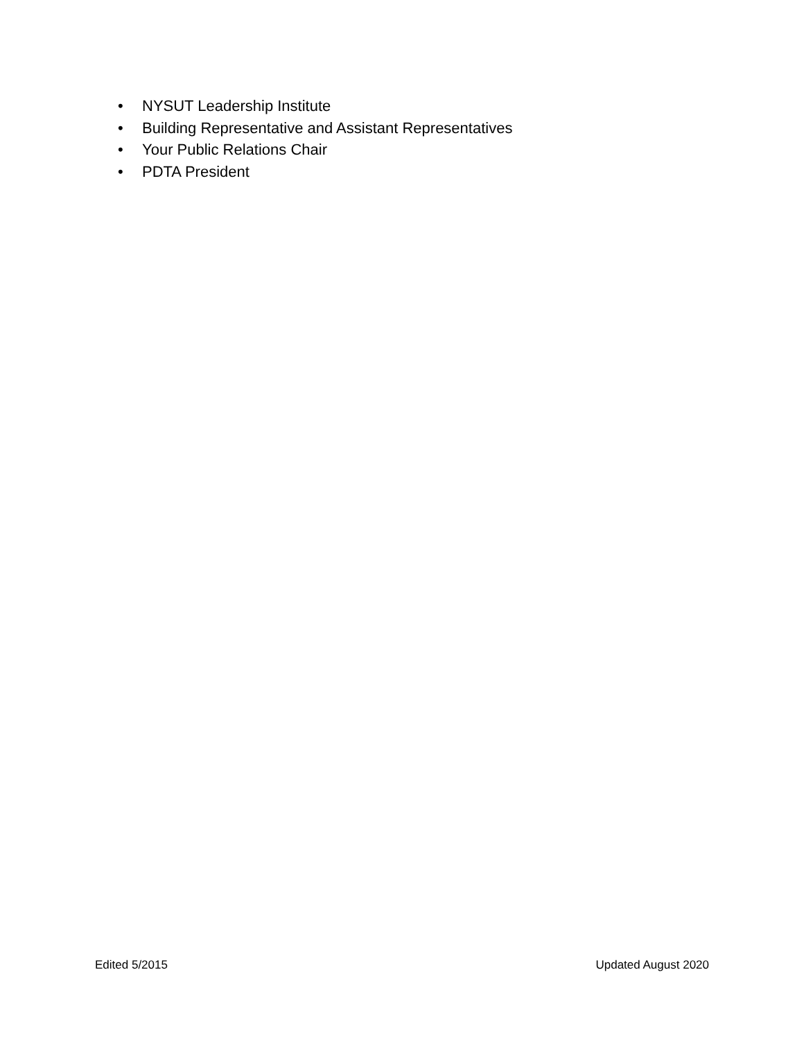• NYSUT Leadership Institute
• Building Representative and Assistant Representatives
• Your Public Relations Chair
• PDTA President
Edited 5/2015 Updated August 2020